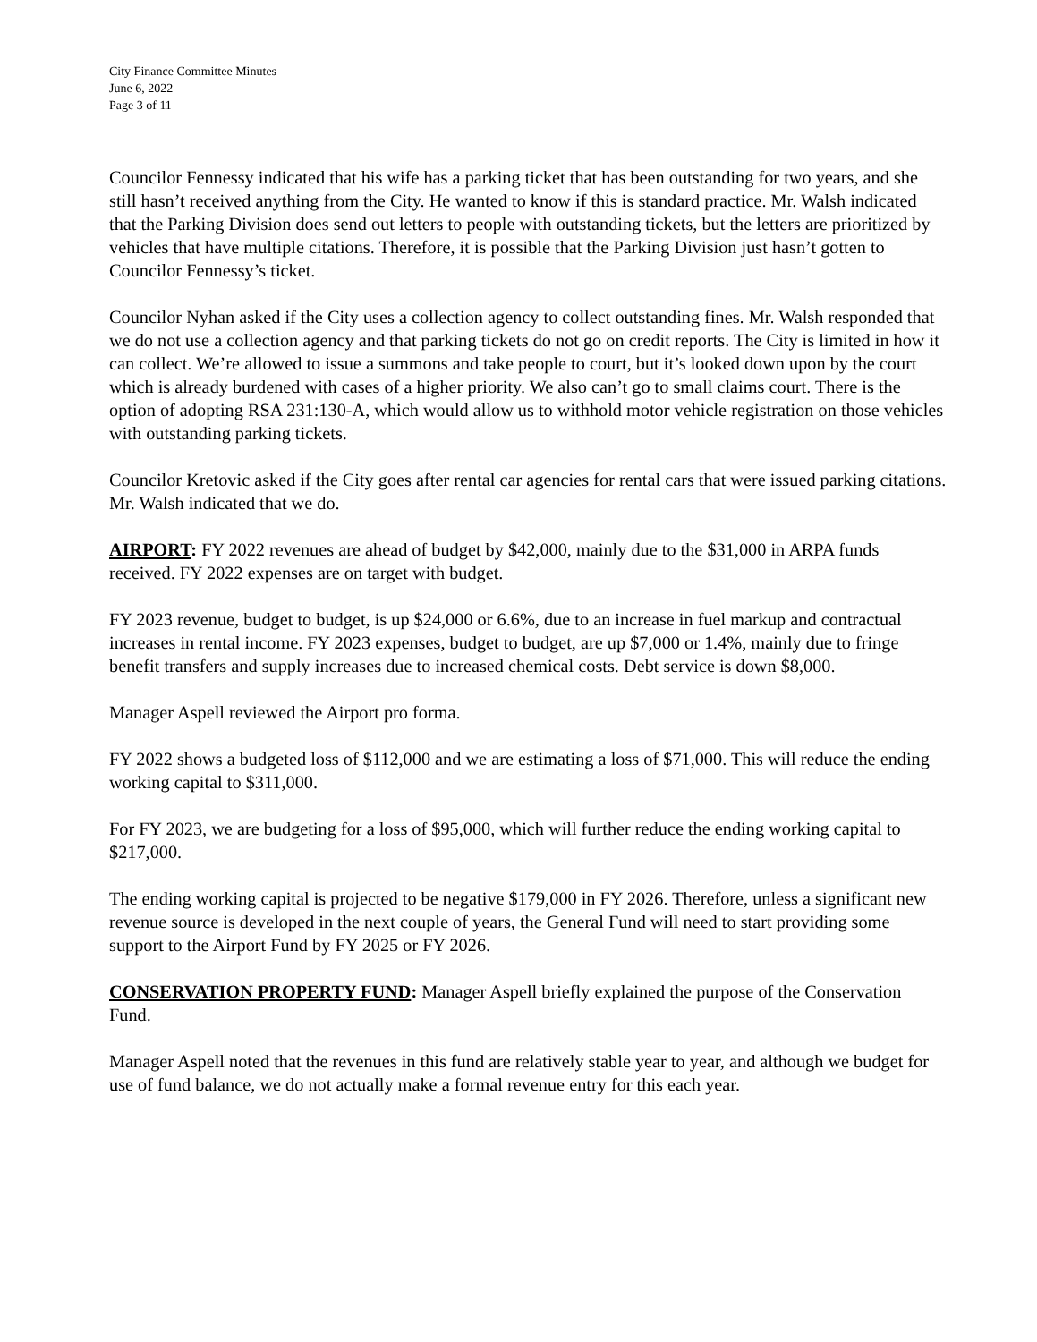City Finance Committee Minutes
June 6, 2022
Page 3 of 11
Councilor Fennessy indicated that his wife has a parking ticket that has been outstanding for two years, and she still hasn’t received anything from the City. He wanted to know if this is standard practice. Mr. Walsh indicated that the Parking Division does send out letters to people with outstanding tickets, but the letters are prioritized by vehicles that have multiple citations. Therefore, it is possible that the Parking Division just hasn’t gotten to Councilor Fennessy’s ticket.
Councilor Nyhan asked if the City uses a collection agency to collect outstanding fines. Mr. Walsh responded that we do not use a collection agency and that parking tickets do not go on credit reports. The City is limited in how it can collect. We’re allowed to issue a summons and take people to court, but it’s looked down upon by the court which is already burdened with cases of a higher priority. We also can’t go to small claims court. There is the option of adopting RSA 231:130-A, which would allow us to withhold motor vehicle registration on those vehicles with outstanding parking tickets.
Councilor Kretovic asked if the City goes after rental car agencies for rental cars that were issued parking citations. Mr. Walsh indicated that we do.
AIRPORT: FY 2022 revenues are ahead of budget by $42,000, mainly due to the $31,000 in ARPA funds received. FY 2022 expenses are on target with budget.
FY 2023 revenue, budget to budget, is up $24,000 or 6.6%, due to an increase in fuel markup and contractual increases in rental income. FY 2023 expenses, budget to budget, are up $7,000 or 1.4%, mainly due to fringe benefit transfers and supply increases due to increased chemical costs. Debt service is down $8,000.
Manager Aspell reviewed the Airport pro forma.
FY 2022 shows a budgeted loss of $112,000 and we are estimating a loss of $71,000. This will reduce the ending working capital to $311,000.
For FY 2023, we are budgeting for a loss of $95,000, which will further reduce the ending working capital to $217,000.
The ending working capital is projected to be negative $179,000 in FY 2026. Therefore, unless a significant new revenue source is developed in the next couple of years, the General Fund will need to start providing some support to the Airport Fund by FY 2025 or FY 2026.
CONSERVATION PROPERTY FUND: Manager Aspell briefly explained the purpose of the Conservation Fund.
Manager Aspell noted that the revenues in this fund are relatively stable year to year, and although we budget for use of fund balance, we do not actually make a formal revenue entry for this each year.